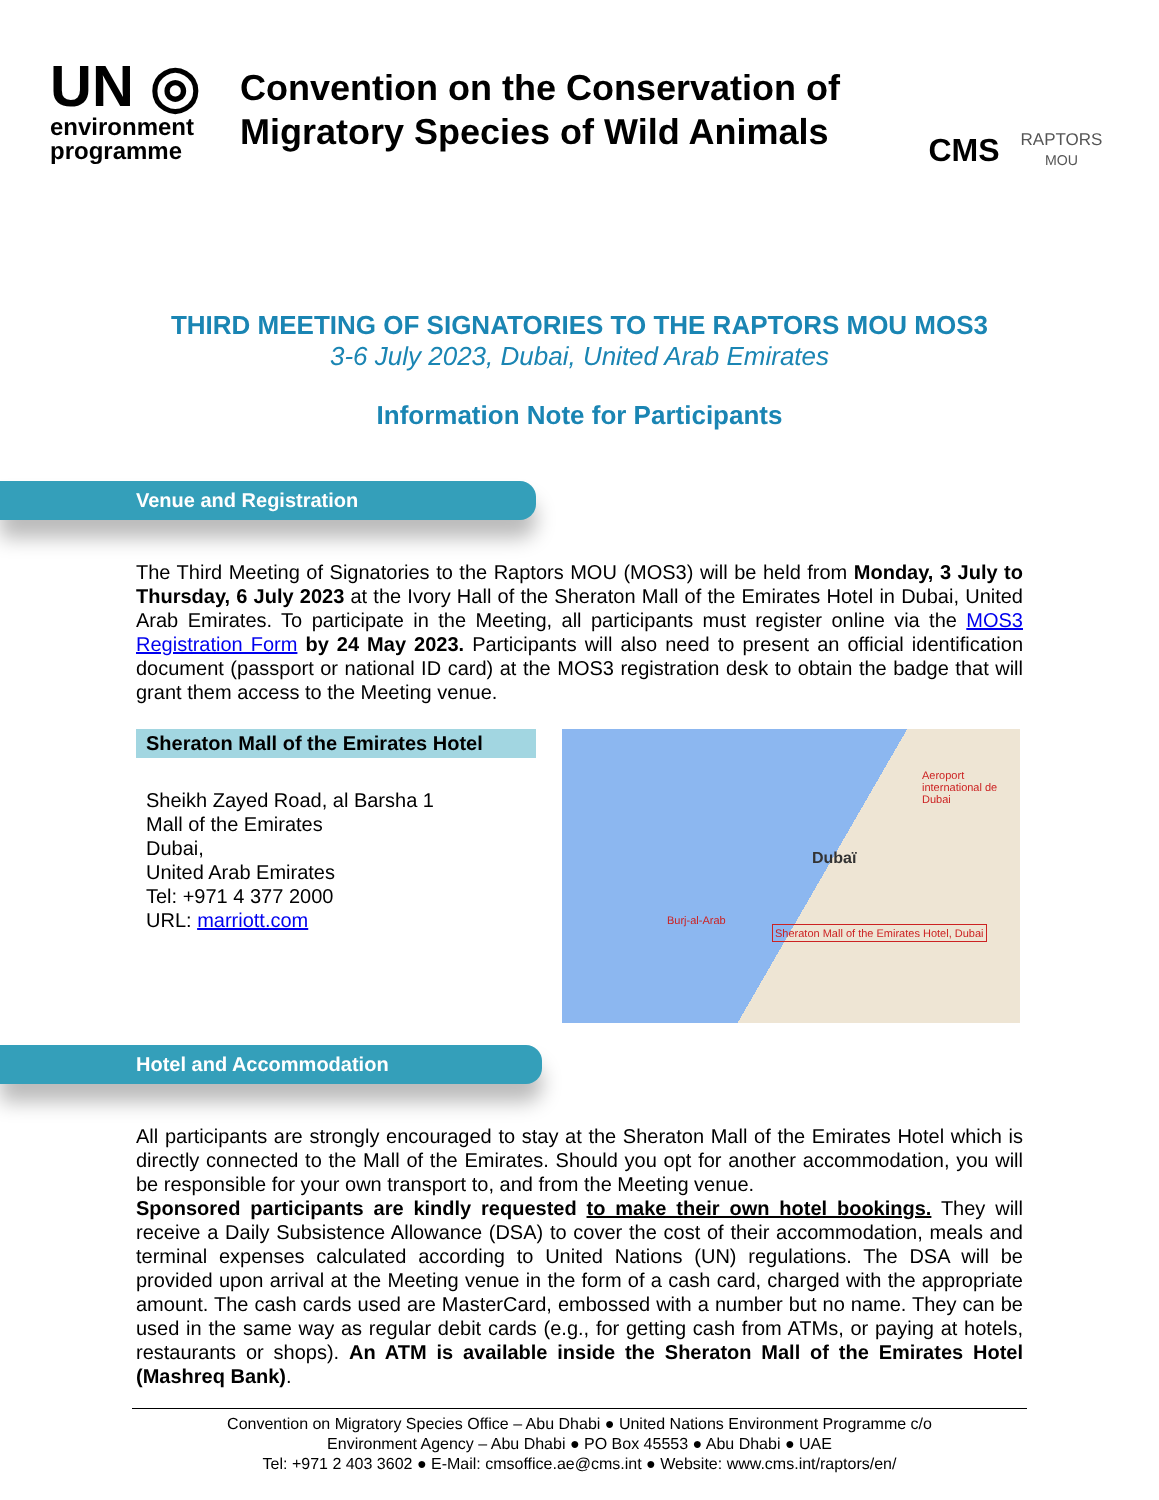UN ◎
environment
programme
Convention on the Conservation of
Migratory Species of Wild Animals
CMS
RAPTORS
MOU
THIRD MEETING OF SIGNATORIES TO THE RAPTORS MOU MOS3
3-6 July 2023, Dubai, United Arab Emirates
Information Note for Participants
Venue and Registration
The Third Meeting of Signatories to the Raptors MOU (MOS3) will be held from Monday, 3 July to Thursday, 6 July 2023 at the Ivory Hall of the Sheraton Mall of the Emirates Hotel in Dubai, United Arab Emirates. To participate in the Meeting, all participants must register online via the MOS3 Registration Form by 24 May 2023. Participants will also need to present an official identification document (passport or national ID card) at the MOS3 registration desk to obtain the badge that will grant them access to the Meeting venue.
Sheraton Mall of the Emirates Hotel
Sheikh Zayed Road, al Barsha 1
Mall of the Emirates
Dubai,
United Arab Emirates
Tel: +971 4 377 2000
URL: marriott.com
Aeroport international de Dubai
Dubaï
Burj-al-Arab
Sheraton Mall of the Emirates Hotel, Dubai
Hotel and Accommodation
All participants are strongly encouraged to stay at the Sheraton Mall of the Emirates Hotel which is directly connected to the Mall of the Emirates. Should you opt for another accommodation, you will be responsible for your own transport to, and from the Meeting venue.
Sponsored participants are kindly requested to make their own hotel bookings. They will receive a Daily Subsistence Allowance (DSA) to cover the cost of their accommodation, meals and terminal expenses calculated according to United Nations (UN) regulations. The DSA will be provided upon arrival at the Meeting venue in the form of a cash card, charged with the appropriate amount. The cash cards used are MasterCard, embossed with a number but no name. They can be used in the same way as regular debit cards (e.g., for getting cash from ATMs, or paying at hotels, restaurants or shops). An ATM is available inside the Sheraton Mall of the Emirates Hotel (Mashreq Bank).
Convention on Migratory Species Office – Abu Dhabi ● United Nations Environment Programme c/o
Environment Agency – Abu Dhabi ● PO Box 45553 ● Abu Dhabi ● UAE
Tel: +971 2 403 3602 ● E-Mail: cmsoffice.ae@cms.int ● Website: www.cms.int/raptors/en/